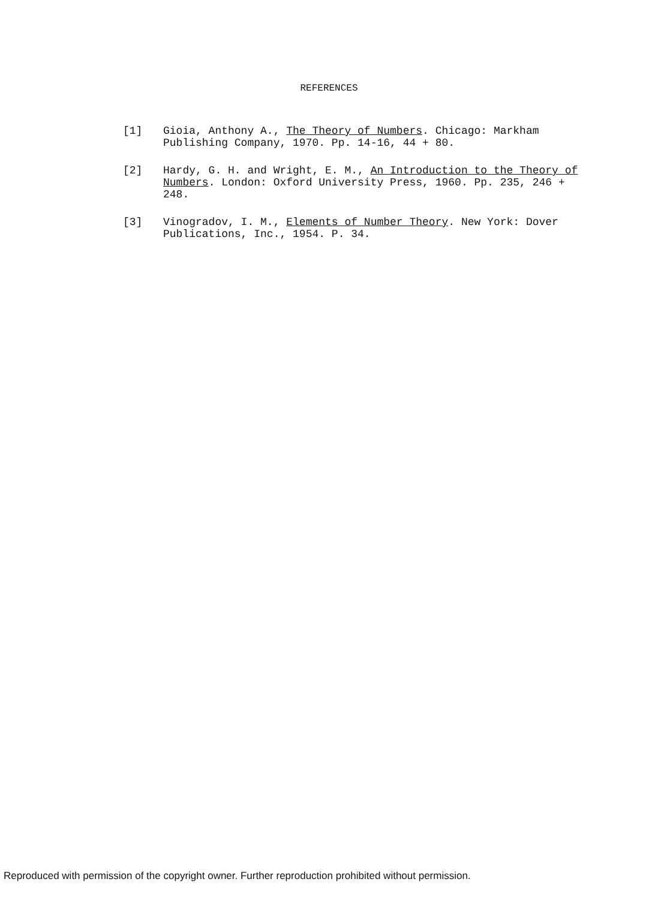REFERENCES
[1] Gioia, Anthony A., The Theory of Numbers. Chicago: Markham Publishing Company, 1970. Pp. 14-16, 44 + 80.
[2] Hardy, G. H. and Wright, E. M., An Introduction to the Theory of Numbers. London: Oxford University Press, 1960. Pp. 235, 246 + 248.
[3] Vinogradov, I. M., Elements of Number Theory. New York: Dover Publications, Inc., 1954. P. 34.
Reproduced with permission of the copyright owner. Further reproduction prohibited without permission.